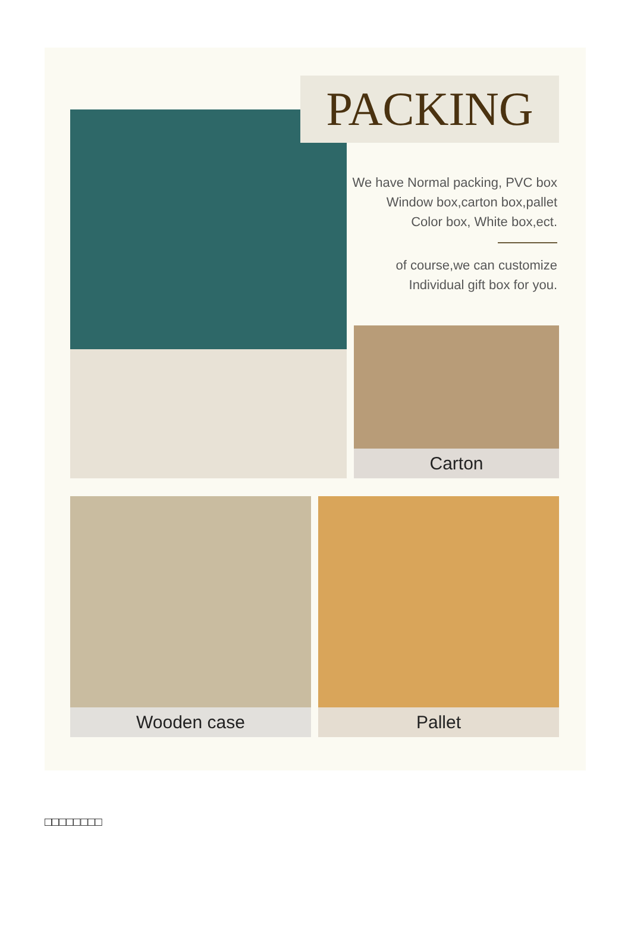PACKING
We have Normal packing, PVC box
Window box,carton box,pallet
Color box, White box,ect.
of course,we can customize
Individual gift box for you.
Carton
Wooden case Pallet
□□□□□□□□